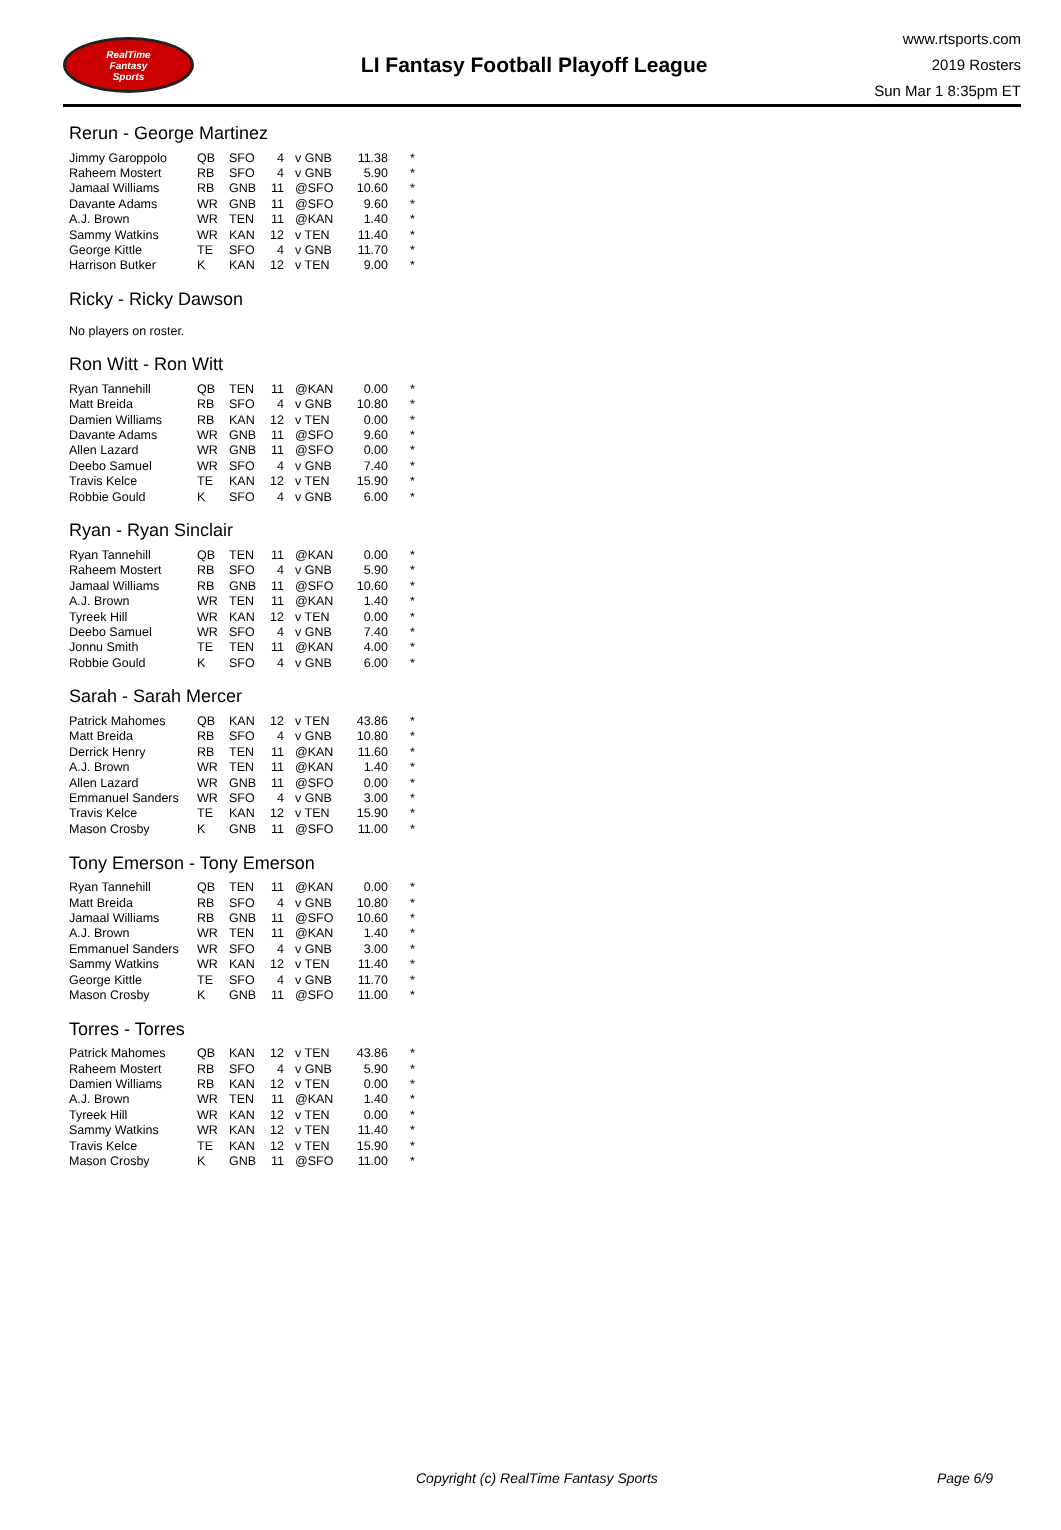RealTime
Fantasy
Sports
LI Fantasy Football Playoff League
www.rtsports.com
2019 Rosters
Sun Mar 1 8:35pm ET
Rerun - George Martinez
| Jimmy Garoppolo | QB | SFO | 4 | v GNB | 11.38 | * |
| Raheem Mostert | RB | SFO | 4 | v GNB | 5.90 | * |
| Jamaal Williams | RB | GNB | 11 | @SFO | 10.60 | * |
| Davante Adams | WR | GNB | 11 | @SFO | 9.60 | * |
| A.J. Brown | WR | TEN | 11 | @KAN | 1.40 | * |
| Sammy Watkins | WR | KAN | 12 | v TEN | 11.40 | * |
| George Kittle | TE | SFO | 4 | v GNB | 11.70 | * |
| Harrison Butker | K | KAN | 12 | v TEN | 9.00 | * |
Ricky - Ricky Dawson
No players on roster.
Ron Witt - Ron Witt
| Ryan Tannehill | QB | TEN | 11 | @KAN | 0.00 | * |
| Matt Breida | RB | SFO | 4 | v GNB | 10.80 | * |
| Damien Williams | RB | KAN | 12 | v TEN | 0.00 | * |
| Davante Adams | WR | GNB | 11 | @SFO | 9.60 | * |
| Allen Lazard | WR | GNB | 11 | @SFO | 0.00 | * |
| Deebo Samuel | WR | SFO | 4 | v GNB | 7.40 | * |
| Travis Kelce | TE | KAN | 12 | v TEN | 15.90 | * |
| Robbie Gould | K | SFO | 4 | v GNB | 6.00 | * |
Ryan - Ryan Sinclair
| Ryan Tannehill | QB | TEN | 11 | @KAN | 0.00 | * |
| Raheem Mostert | RB | SFO | 4 | v GNB | 5.90 | * |
| Jamaal Williams | RB | GNB | 11 | @SFO | 10.60 | * |
| A.J. Brown | WR | TEN | 11 | @KAN | 1.40 | * |
| Tyreek Hill | WR | KAN | 12 | v TEN | 0.00 | * |
| Deebo Samuel | WR | SFO | 4 | v GNB | 7.40 | * |
| Jonnu Smith | TE | TEN | 11 | @KAN | 4.00 | * |
| Robbie Gould | K | SFO | 4 | v GNB | 6.00 | * |
Sarah - Sarah Mercer
| Patrick Mahomes | QB | KAN | 12 | v TEN | 43.86 | * |
| Matt Breida | RB | SFO | 4 | v GNB | 10.80 | * |
| Derrick Henry | RB | TEN | 11 | @KAN | 11.60 | * |
| A.J. Brown | WR | TEN | 11 | @KAN | 1.40 | * |
| Allen Lazard | WR | GNB | 11 | @SFO | 0.00 | * |
| Emmanuel Sanders | WR | SFO | 4 | v GNB | 3.00 | * |
| Travis Kelce | TE | KAN | 12 | v TEN | 15.90 | * |
| Mason Crosby | K | GNB | 11 | @SFO | 11.00 | * |
Tony Emerson - Tony Emerson
| Ryan Tannehill | QB | TEN | 11 | @KAN | 0.00 | * |
| Matt Breida | RB | SFO | 4 | v GNB | 10.80 | * |
| Jamaal Williams | RB | GNB | 11 | @SFO | 10.60 | * |
| A.J. Brown | WR | TEN | 11 | @KAN | 1.40 | * |
| Emmanuel Sanders | WR | SFO | 4 | v GNB | 3.00 | * |
| Sammy Watkins | WR | KAN | 12 | v TEN | 11.40 | * |
| George Kittle | TE | SFO | 4 | v GNB | 11.70 | * |
| Mason Crosby | K | GNB | 11 | @SFO | 11.00 | * |
Torres - Torres
| Patrick Mahomes | QB | KAN | 12 | v TEN | 43.86 | * |
| Raheem Mostert | RB | SFO | 4 | v GNB | 5.90 | * |
| Damien Williams | RB | KAN | 12 | v TEN | 0.00 | * |
| A.J. Brown | WR | TEN | 11 | @KAN | 1.40 | * |
| Tyreek Hill | WR | KAN | 12 | v TEN | 0.00 | * |
| Sammy Watkins | WR | KAN | 12 | v TEN | 11.40 | * |
| Travis Kelce | TE | KAN | 12 | v TEN | 15.90 | * |
| Mason Crosby | K | GNB | 11 | @SFO | 11.00 | * |
Copyright (c) RealTime Fantasy Sports Page 6/9